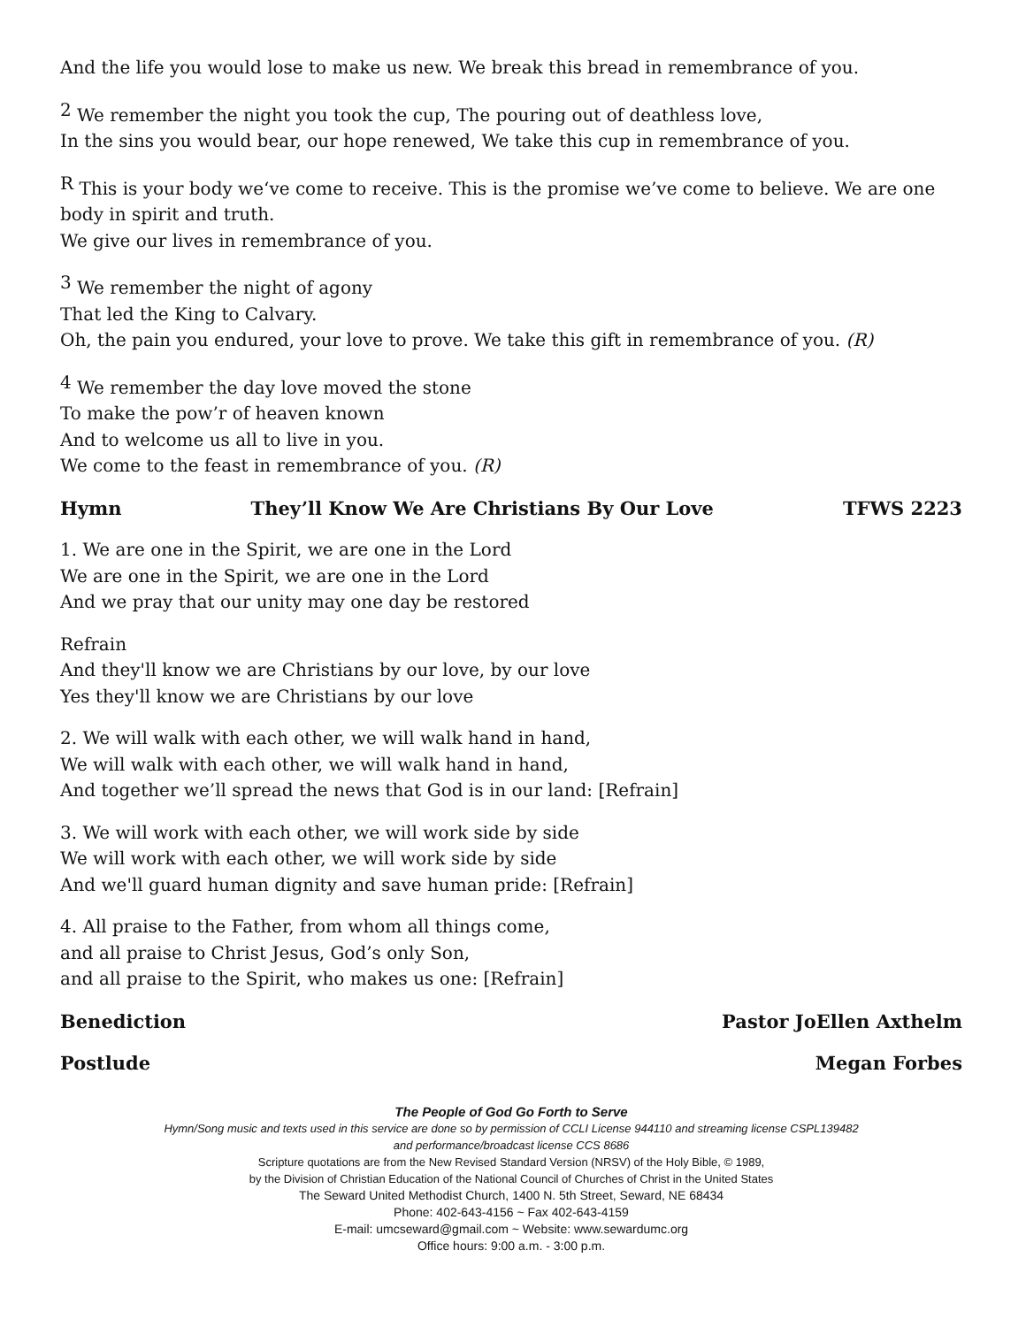And the life you would lose to make us new. We break this bread in remembrance of you.
<sup>2</sup> We remember the night you took the cup, The pouring out of deathless love,
In the sins you would bear, our hope renewed, We take this cup in remembrance of you.
<sup>R</sup> This is your body we‘ve come to receive. This is the promise we’ve come to believe. We are one body in spirit and truth.
We give our lives in remembrance of you.
<sup>3</sup> We remember the night of agony
That led the King to Calvary.
Oh, the pain you endured, your love to prove. We take this gift in remembrance of you. (R)
<sup>4</sup> We remember the day love moved the stone
To make the pow’r of heaven known
And to welcome us all to live in you.
We come to the feast in remembrance of you. (R)
Hymn They’ll Know We Are Christians By Our Love TFWS 2223
1. We are one in the Spirit, we are one in the Lord
We are one in the Spirit, we are one in the Lord
And we pray that our unity may one day be restored
Refrain
And they'll know we are Christians by our love, by our love
Yes they'll know we are Christians by our love
2. We will walk with each other, we will walk hand in hand,
We will walk with each other, we will walk hand in hand,
And together we’ll spread the news that God is in our land: [Refrain]
3. We will work with each other, we will work side by side
We will work with each other, we will work side by side
And we'll guard human dignity and save human pride: [Refrain]
4. All praise to the Father, from whom all things come,
and all praise to Christ Jesus, God’s only Son,
and all praise to the Spirit, who makes us one: [Refrain]
Benediction Pastor JoEllen Axthelm
Postlude Megan Forbes
The People of God Go Forth to Serve
Hymn/Song music and texts used in this service are done so by permission of CCLI License 944110 and streaming license CSPL139482
and performance/broadcast license CCS 8686
Scripture quotations are from the New Revised Standard Version (NRSV) of the Holy Bible, © 1989,
by the Division of Christian Education of the National Council of Churches of Christ in the United States
The Seward United Methodist Church, 1400 N. 5th Street, Seward, NE 68434
Phone: 402-643-4156 ~ Fax 402-643-4159
E-mail: umcseward@gmail.com ~ Website: www.sewardumc.org
Office hours: 9:00 a.m. - 3:00 p.m.